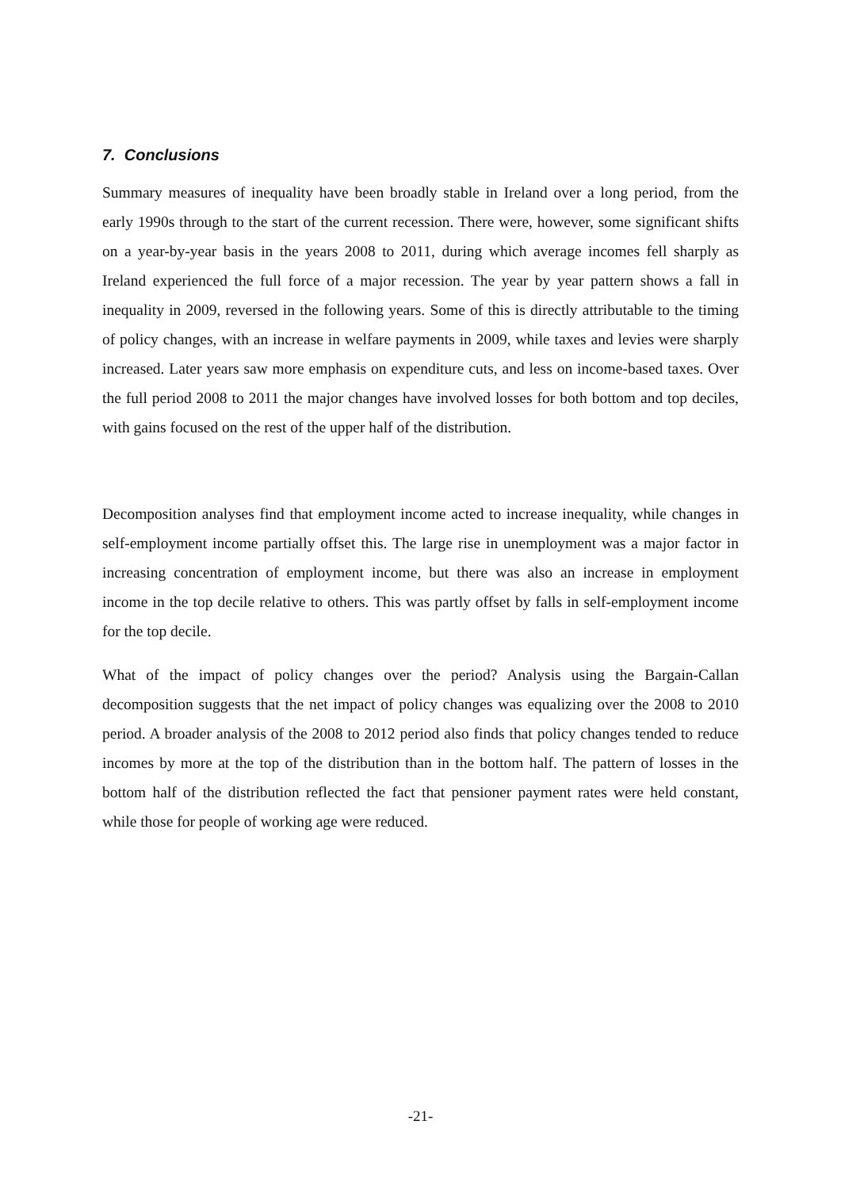7. Conclusions
Summary measures of inequality have been broadly stable in Ireland over a long period, from the early 1990s through to the start of the current recession. There were, however, some significant shifts on a year-by-year basis in the years 2008 to 2011, during which average incomes fell sharply as Ireland experienced the full force of a major recession. The year by year pattern shows a fall in inequality in 2009, reversed in the following years. Some of this is directly attributable to the timing of policy changes, with an increase in welfare payments in 2009, while taxes and levies were sharply increased. Later years saw more emphasis on expenditure cuts, and less on income-based taxes. Over the full period 2008 to 2011 the major changes have involved losses for both bottom and top deciles, with gains focused on the rest of the upper half of the distribution.
Decomposition analyses find that employment income acted to increase inequality, while changes in self-employment income partially offset this. The large rise in unemployment was a major factor in increasing concentration of employment income, but there was also an increase in employment income in the top decile relative to others. This was partly offset by falls in self-employment income for the top decile.
What of the impact of policy changes over the period? Analysis using the Bargain-Callan decomposition suggests that the net impact of policy changes was equalizing over the 2008 to 2010 period. A broader analysis of the 2008 to 2012 period also finds that policy changes tended to reduce incomes by more at the top of the distribution than in the bottom half. The pattern of losses in the bottom half of the distribution reflected the fact that pensioner payment rates were held constant, while those for people of working age were reduced.
-21-